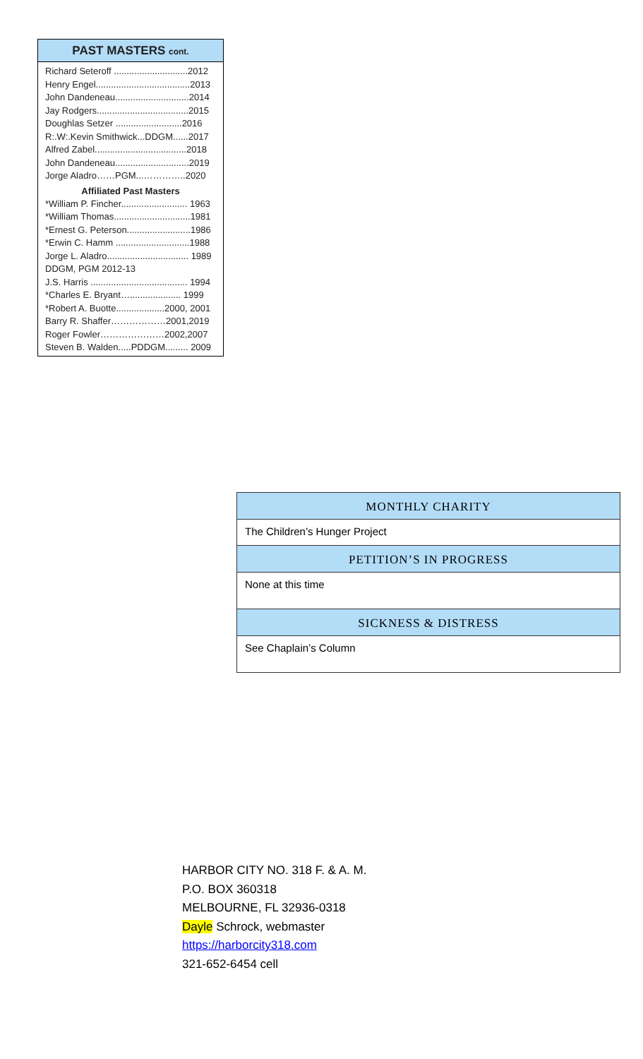PAST MASTERS cont.
Richard Seteroff .............................2012
Henry Engel.....................................2013
John Dandeneau.............................2014
Jay Rodgers....................................2015
Doughlas Setzer ..........................2016
R:.W:.Kevin Smithwick...DDGM......2017
Alfred Zabel....................................2018
John Dandeneau.............................2019
Jorge Aladro……PGM...…………..2020
Affiliated Past Masters
*William P. Fincher.......................... 1963
*William Thomas..............................1981
*Ernest G. Peterson.........................1986
*Erwin C. Hamm .............................1988
Jorge L. Aladro................................ 1989
DDGM, PGM 2012-13
J.S. Harris ...................................... 1994
*Charles E. Bryant….................... 1999
*Robert A. Buotte...................2000, 2001
Barry R. Shaffer………………2001,2019
Roger Fowler…………………2002,2007
Steven B. Walden.....PDDGM......... 2009
MONTHLY CHARITY
The Children’s Hunger Project
PETITION’S IN PROGRESS
None at this time
SICKNESS & DISTRESS
See Chaplain’s Column
HARBOR CITY NO. 318 F. & A. M.
P.O. BOX 360318
MELBOURNE, FL 32936-0318
Dayle Schrock, webmaster
https://harborcity318.com
321-652-6454 cell